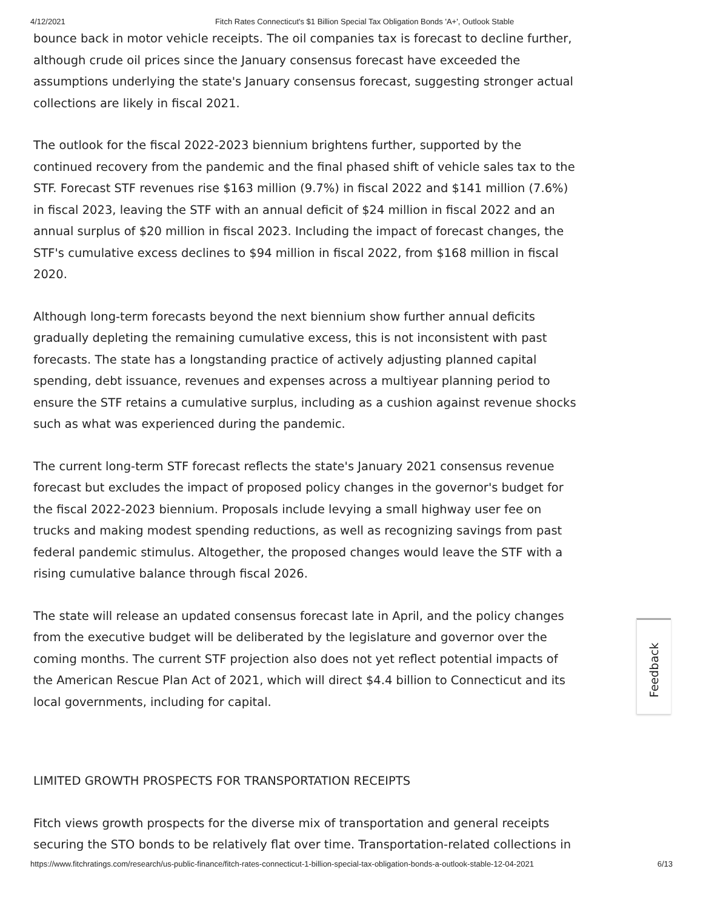4/12/2021 Fitch Rates Connecticut's $1 Billion Special Tax Obligation Bonds 'A+', Outlook Stable
bounce back in motor vehicle receipts. The oil companies tax is forecast to decline further, although crude oil prices since the January consensus forecast have exceeded the assumptions underlying the state's January consensus forecast, suggesting stronger actual collections are likely in fiscal 2021.
The outlook for the fiscal 2022-2023 biennium brightens further, supported by the continued recovery from the pandemic and the final phased shift of vehicle sales tax to the STF. Forecast STF revenues rise $163 million (9.7%) in fiscal 2022 and $141 million (7.6%) in fiscal 2023, leaving the STF with an annual deficit of $24 million in fiscal 2022 and an annual surplus of $20 million in fiscal 2023. Including the impact of forecast changes, the STF's cumulative excess declines to $94 million in fiscal 2022, from $168 million in fiscal 2020.
Although long-term forecasts beyond the next biennium show further annual deficits gradually depleting the remaining cumulative excess, this is not inconsistent with past forecasts. The state has a longstanding practice of actively adjusting planned capital spending, debt issuance, revenues and expenses across a multiyear planning period to ensure the STF retains a cumulative surplus, including as a cushion against revenue shocks such as what was experienced during the pandemic.
The current long-term STF forecast reflects the state's January 2021 consensus revenue forecast but excludes the impact of proposed policy changes in the governor's budget for the fiscal 2022-2023 biennium. Proposals include levying a small highway user fee on trucks and making modest spending reductions, as well as recognizing savings from past federal pandemic stimulus. Altogether, the proposed changes would leave the STF with a rising cumulative balance through fiscal 2026.
The state will release an updated consensus forecast late in April, and the policy changes from the executive budget will be deliberated by the legislature and governor over the coming months. The current STF projection also does not yet reflect potential impacts of the American Rescue Plan Act of 2021, which will direct $4.4 billion to Connecticut and its local governments, including for capital.
LIMITED GROWTH PROSPECTS FOR TRANSPORTATION RECEIPTS
Fitch views growth prospects for the diverse mix of transportation and general receipts securing the STO bonds to be relatively flat over time. Transportation-related collections in
Feedback
https://www.fitchratings.com/research/us-public-finance/fitch-rates-connecticut-1-billion-special-tax-obligation-bonds-a-outlook-stable-12-04-2021 6/13